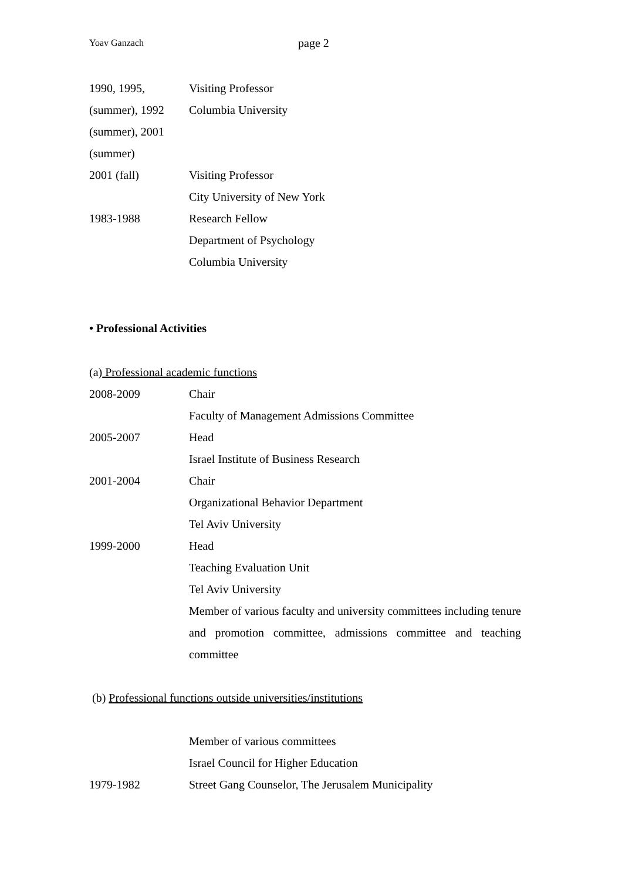Yoav Ganzach page 2
| 1990, 1995, | Visiting Professor |
| (summer), 1992 | Columbia University |
| (summer), 2001 | |
| (summer) | |
| 2001 (fall) | Visiting Professor |
| | City University of New York |
| 1983-1988 | Research Fellow |
| | Department of Psychology |
| | Columbia University |
• Professional Activities
(a) Professional academic functions
| 2008-2009 | Chair |
| | Faculty of Management Admissions Committee |
| 2005-2007 | Head |
| | Israel Institute of Business Research |
| 2001-2004 | Chair |
| | Organizational Behavior Department |
| | Tel Aviv University |
| 1999-2000 | Head |
| | Teaching Evaluation Unit |
| | Tel Aviv University |
| | Member of various faculty and university committees including tenure and promotion committee, admissions committee and teaching committee |
(b) Professional functions outside universities/institutions
| | Member of various committees |
| | Israel Council for Higher Education |
| 1979-1982 | Street Gang Counselor, The Jerusalem Municipality |